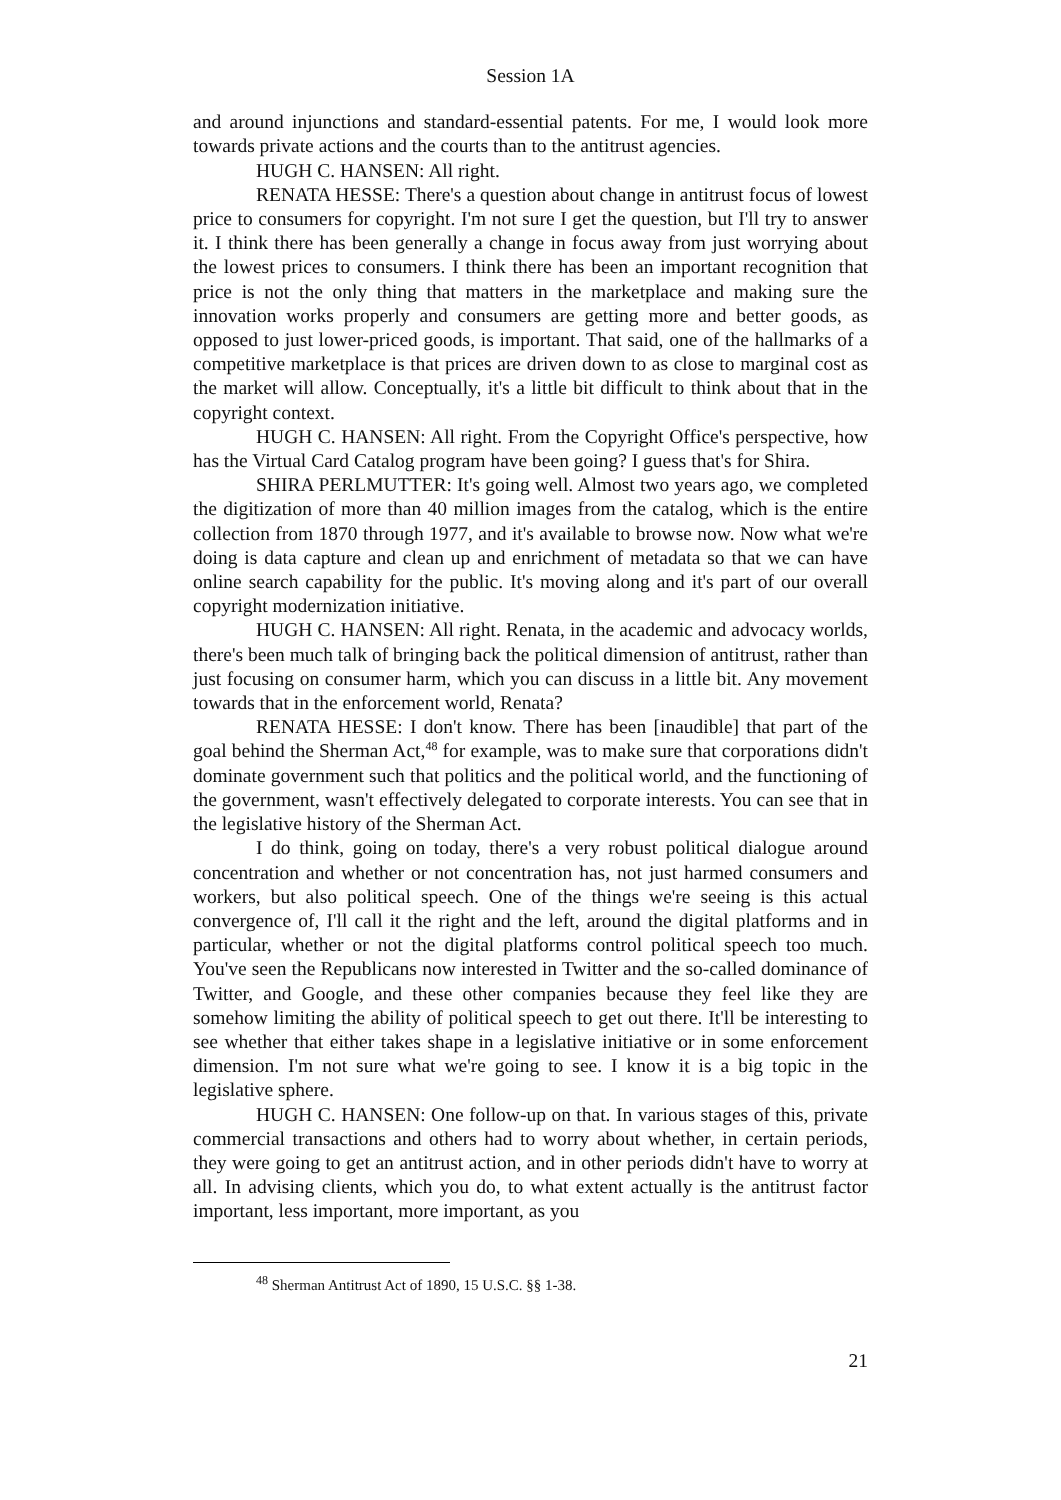Session 1A
and around injunctions and standard-essential patents. For me, I would look more towards private actions and the courts than to the antitrust agencies.
HUGH C. HANSEN: All right.
RENATA HESSE: There's a question about change in antitrust focus of lowest price to consumers for copyright. I'm not sure I get the question, but I'll try to answer it. I think there has been generally a change in focus away from just worrying about the lowest prices to consumers. I think there has been an important recognition that price is not the only thing that matters in the marketplace and making sure the innovation works properly and consumers are getting more and better goods, as opposed to just lower-priced goods, is important. That said, one of the hallmarks of a competitive marketplace is that prices are driven down to as close to marginal cost as the market will allow. Conceptually, it's a little bit difficult to think about that in the copyright context.
HUGH C. HANSEN: All right. From the Copyright Office's perspective, how has the Virtual Card Catalog program have been going? I guess that's for Shira.
SHIRA PERLMUTTER: It's going well. Almost two years ago, we completed the digitization of more than 40 million images from the catalog, which is the entire collection from 1870 through 1977, and it's available to browse now. Now what we're doing is data capture and clean up and enrichment of metadata so that we can have online search capability for the public. It's moving along and it's part of our overall copyright modernization initiative.
HUGH C. HANSEN: All right. Renata, in the academic and advocacy worlds, there's been much talk of bringing back the political dimension of antitrust, rather than just focusing on consumer harm, which you can discuss in a little bit. Any movement towards that in the enforcement world, Renata?
RENATA HESSE: I don't know. There has been [inaudible] that part of the goal behind the Sherman Act,<sup>48</sup> for example, was to make sure that corporations didn't dominate government such that politics and the political world, and the functioning of the government, wasn't effectively delegated to corporate interests. You can see that in the legislative history of the Sherman Act.
I do think, going on today, there's a very robust political dialogue around concentration and whether or not concentration has, not just harmed consumers and workers, but also political speech. One of the things we're seeing is this actual convergence of, I'll call it the right and the left, around the digital platforms and in particular, whether or not the digital platforms control political speech too much. You've seen the Republicans now interested in Twitter and the so-called dominance of Twitter, and Google, and these other companies because they feel like they are somehow limiting the ability of political speech to get out there. It'll be interesting to see whether that either takes shape in a legislative initiative or in some enforcement dimension. I'm not sure what we're going to see. I know it is a big topic in the legislative sphere.
HUGH C. HANSEN: One follow-up on that. In various stages of this, private commercial transactions and others had to worry about whether, in certain periods, they were going to get an antitrust action, and in other periods didn't have to worry at all. In advising clients, which you do, to what extent actually is the antitrust factor important, less important, more important, as you
<sup>48</sup> Sherman Antitrust Act of 1890, 15 U.S.C. §§ 1-38.
21